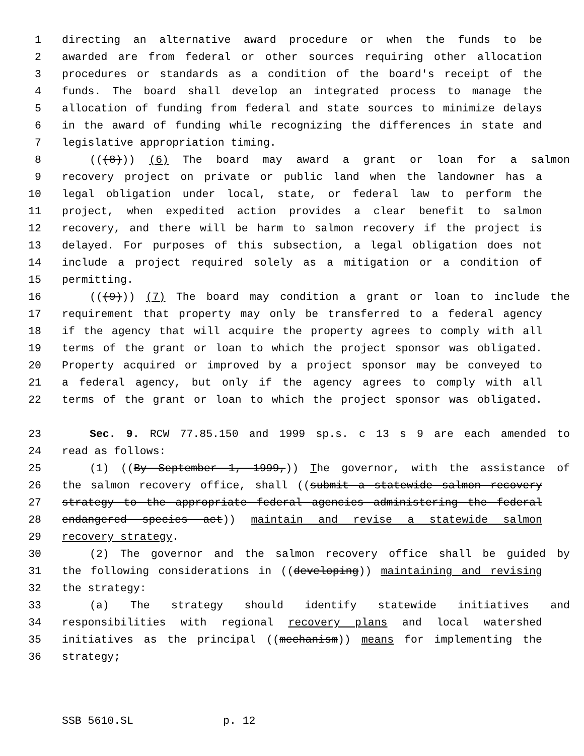1 directing an alternative award procedure or when the funds to be
2 awarded are from federal or other sources requiring other allocation
3 procedures or standards as a condition of the board's receipt of the
4 funds. The board shall develop an integrated process to manage the
5 allocation of funding from federal and state sources to minimize delays
6 in the award of funding while recognizing the differences in state and
7 legislative appropriation timing.
8 (((8))) (6) The board may award a grant or loan for a salmon
9 recovery project on private or public land when the landowner has a
10 legal obligation under local, state, or federal law to perform the
11 project, when expedited action provides a clear benefit to salmon
12 recovery, and there will be harm to salmon recovery if the project is
13 delayed. For purposes of this subsection, a legal obligation does not
14 include a project required solely as a mitigation or a condition of
15 permitting.
16 (((9))) (7) The board may condition a grant or loan to include the
17 requirement that property may only be transferred to a federal agency
18 if the agency that will acquire the property agrees to comply with all
19 terms of the grant or loan to which the project sponsor was obligated.
20 Property acquired or improved by a project sponsor may be conveyed to
21 a federal agency, but only if the agency agrees to comply with all
22 terms of the grant or loan to which the project sponsor was obligated.
23 Sec. 9. RCW 77.85.150 and 1999 sp.s. c 13 s 9 are each amended to
24 read as follows:
25 (1) ((By September 1, 1999,)) The governor, with the assistance of
26 the salmon recovery office, shall ((submit a statewide salmon recovery
27 strategy to the appropriate federal agencies administering the federal
28 endangered species act)) maintain and revise a statewide salmon
29 recovery strategy.
30 (2) The governor and the salmon recovery office shall be guided by
31 the following considerations in ((developing)) maintaining and revising
32 the strategy:
33 (a) The strategy should identify statewide initiatives and
34 responsibilities with regional recovery plans and local watershed
35 initiatives as the principal ((mechanism)) means for implementing the
36 strategy;
SSB 5610.SL p. 12